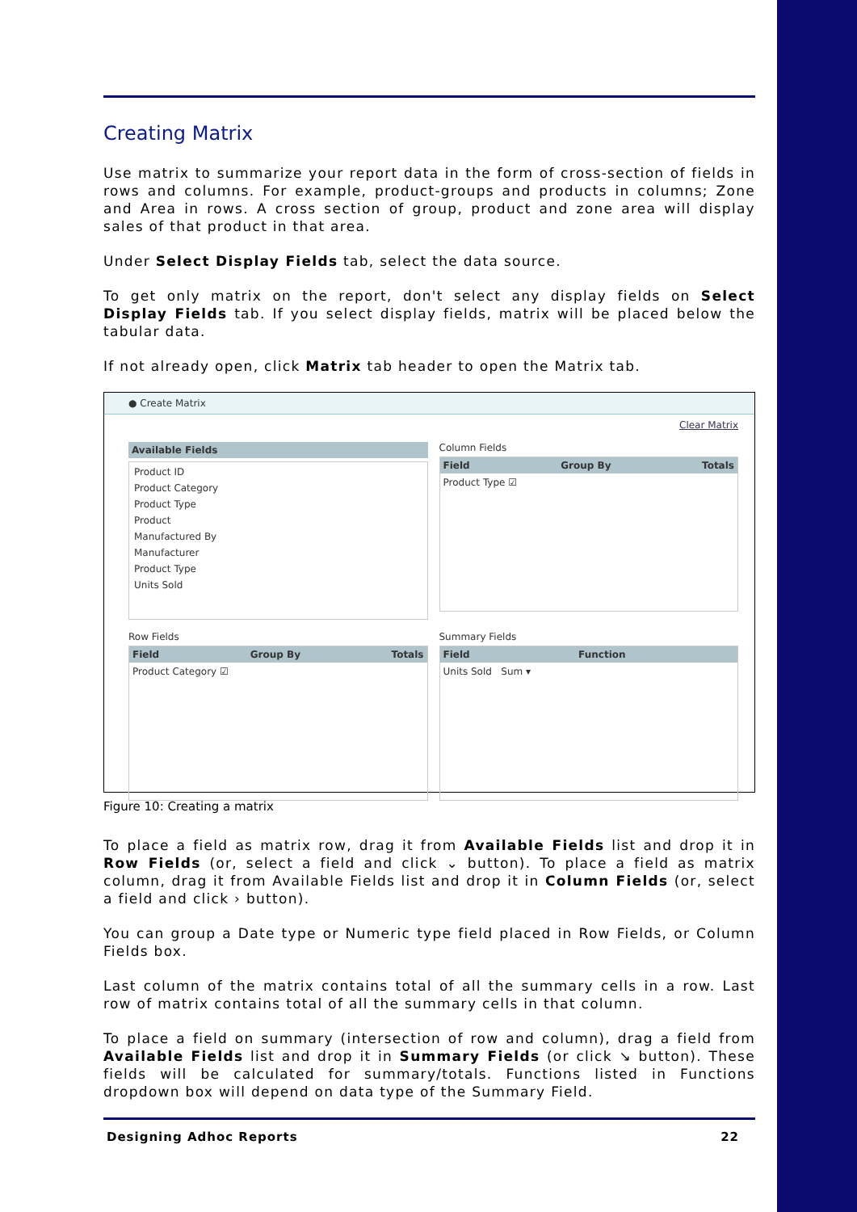Creating Matrix
Use matrix to summarize your report data in the form of cross-section of fields in rows and columns. For example, product-groups and products in columns; Zone and Area in rows. A cross section of group, product and zone area will display sales of that product in that area.
Under Select Display Fields tab, select the data source.
To get only matrix on the report, don't select any display fields on Select Display Fields tab. If you select display fields, matrix will be placed below the tabular data.
If not already open, click Matrix tab header to open the Matrix tab.
● Create Matrix
Clear Matrix
Available Fields
Product ID
Product Category
Product Type
Product
Manufactured By
Manufacturer
Product Type
Units Sold
Column Fields
Field Group By Totals
Product Type ☑
Row Fields
Field Group By Totals
Product Category ☑
Summary Fields
Field Function
Units Sold Sum ▾
Figure 10: Creating a matrix
To place a field as matrix row, drag it from Available Fields list and drop it in Row Fields (or, select a field and click ⌄ button). To place a field as matrix column, drag it from Available Fields list and drop it in Column Fields (or, select a field and click › button).
You can group a Date type or Numeric type field placed in Row Fields, or Column Fields box.
Last column of the matrix contains total of all the summary cells in a row. Last row of matrix contains total of all the summary cells in that column.
To place a field on summary (intersection of row and column), drag a field from Available Fields list and drop it in Summary Fields (or click ↘ button). These fields will be calculated for summary/totals. Functions listed in Functions dropdown box will depend on data type of the Summary Field.
Designing Adhoc Reports 22